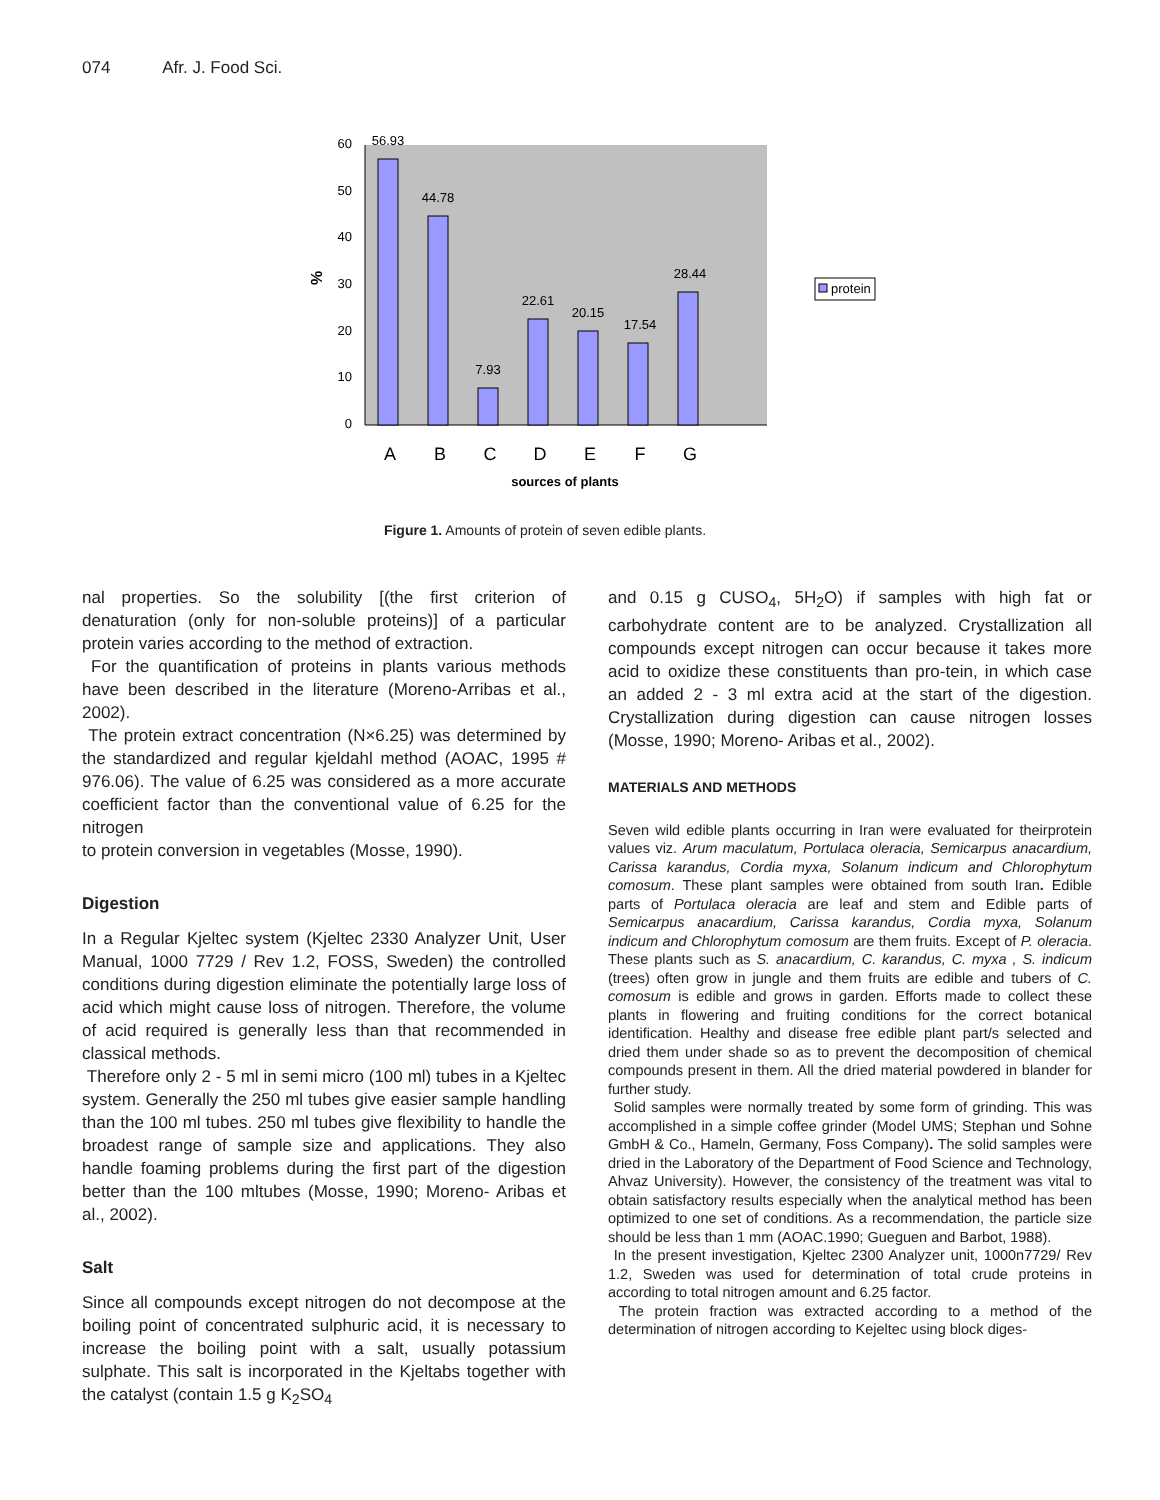074 Afr. J. Food Sci.
0
10
20
30
40
50
60
56.93
44.78
7.93
22.61
20.15
17.54
28.44
A
B
C
D
E
F
G
sources of plants
%
protein
Figure 1. Amounts of protein of seven edible plants.
nal properties. So the solubility [(the first criterion of denaturation (only for non-soluble proteins)] of a particular protein varies according to the method of extraction.
For the quantification of proteins in plants various methods have been described in the literature (Moreno-Arribas et al., 2002).
The protein extract concentration (N×6.25) was determined by the standardized and regular kjeldahl method (AOAC, 1995 # 976.06). The value of 6.25 was considered as a more accurate coefficient factor than the conventional value of 6.25 for the nitrogen
to protein conversion in vegetables (Mosse, 1990).
Digestion
In a Regular Kjeltec system (Kjeltec 2330 Analyzer Unit, User Manual, 1000 7729 / Rev 1.2, FOSS, Sweden) the controlled conditions during digestion eliminate the potentially large loss of acid which might cause loss of nitrogen. Therefore, the volume of acid required is generally less than that recommended in classical methods.
Therefore only 2 - 5 ml in semi micro (100 ml) tubes in a Kjeltec system. Generally the 250 ml tubes give easier sample handling than the 100 ml tubes. 250 ml tubes give flexibility to handle the broadest range of sample size and applications. They also handle foaming problems during the first part of the digestion better than the 100 mltubes (Mosse, 1990; Moreno- Aribas et al., 2002).
Salt
Since all compounds except nitrogen do not decompose at the boiling point of concentrated sulphuric acid, it is necessary to increase the boiling point with a salt, usually potassium sulphate. This salt is incorporated in the Kjeltabs together with the catalyst (contain 1.5 g K<sub>2</sub>SO<sub>4</sub>
and 0.15 g CUSO<sub>4</sub>, 5H<sub>2</sub>O) if samples with high fat or carbohydrate content are to be analyzed. Crystallization all compounds except nitrogen can occur because it takes more acid to oxidize these constituents than pro-tein, in which case an added 2 - 3 ml extra acid at the start of the digestion. Crystallization during digestion can cause nitrogen losses (Mosse, 1990; Moreno- Aribas et al., 2002).
MATERIALS AND METHODS
Seven wild edible plants occurring in Iran were evaluated for theirprotein values viz. Arum maculatum, Portulaca oleracia, Semicarpus anacardium, Carissa karandus, Cordia myxa, Solanum indicum and Chlorophytum comosum. These plant samples were obtained from south Iran. Edible parts of Portulaca oleracia are leaf and stem and Edible parts of Semicarpus anacardium, Carissa karandus, Cordia myxa, Solanum indicum and Chlorophytum comosum are them fruits. Except of P. oleracia. These plants such as S. anacardium, C. karandus, C. myxa , S. indicum (trees) often grow in jungle and them fruits are edible and tubers of C. comosum is edible and grows in garden. Efforts made to collect these plants in flowering and fruiting conditions for the correct botanical identification. Healthy and disease free edible plant part/s selected and dried them under shade so as to prevent the decomposition of chemical compounds present in them. All the dried material powdered in blander for further study.
Solid samples were normally treated by some form of grinding. This was accomplished in a simple coffee grinder (Model UMS; Stephan und Sohne GmbH & Co., Hameln, Germany, Foss Company). The solid samples were dried in the Laboratory of the Department of Food Science and Technology, Ahvaz University). However, the consistency of the treatment was vital to obtain satisfactory results especially when the analytical method has been optimized to one set of conditions. As a recommendation, the particle size should be less than 1 mm (AOAC.1990; Gueguen and Barbot, 1988).
In the present investigation, Kjeltec 2300 Analyzer unit, 1000n7729/ Rev 1.2, Sweden was used for determination of total crude proteins in according to total nitrogen amount and 6.25 factor.
The protein fraction was extracted according to a method of the determination of nitrogen according to Kejeltec using block diges-